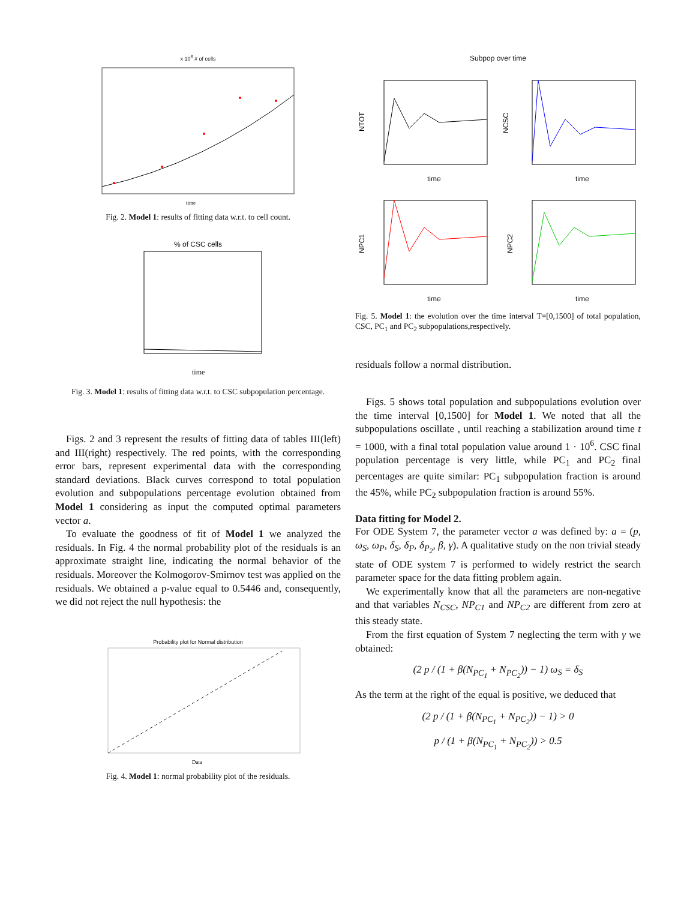x 10<sup>6</sup> # of cells
time
Fig. 2. Model 1: results of fitting data w.r.t. to cell count.
% of CSC cells
time
Fig. 3. Model 1: results of fitting data w.r.t. to CSC subpopulation percentage.
Figs. 2 and 3 represent the results of fitting data of tables III(left) and III(right) respectively. The red points, with the corresponding error bars, represent experimental data with the corresponding standard deviations. Black curves correspond to total population evolution and subpopulations percentage evolution obtained from Model 1 considering as input the computed optimal parameters vector a.
To evaluate the goodness of fit of Model 1 we analyzed the residuals. In Fig. 4 the normal probability plot of the residuals is an approximate straight line, indicating the normal behavior of the residuals. Moreover the Kolmogorov-Smirnov test was applied on the residuals. We obtained a p-value equal to 0.5446 and, consequently, we did not reject the null hypothesis: the
Probability plot for Normal distribution
Data
Fig. 4. Model 1: normal probability plot of the residuals.
Subpop over time
time
time
time
time
NTOT
NCSC
NPC1
NPC2
Fig. 5. Model 1: the evolution over the time interval T=[0,1500] of total population, CSC, PC<sub>1</sub> and PC<sub>2</sub> subpopulations,respectively.
residuals follow a normal distribution.
Figs. 5 shows total population and subpopulations evolution over the time interval [0,1500] for Model 1. We noted that all the subpopulations oscillate , until reaching a stabilization around time t = 1000, with a final total population value around 1 · 10<sup>6</sup>. CSC final population percentage is very little, while PC<sub>1</sub> and PC<sub>2</sub> final percentages are quite similar: PC<sub>1</sub> subpopulation fraction is around the 45%, while PC<sub>2</sub> subpopulation fraction is around 55%.
Data fitting for Model 2.
For ODE System 7, the parameter vector a was defined by: a = (p, ω<sub>S</sub>, ω<sub>P</sub>, δ<sub>S</sub>, δ<sub>P</sub>, δ<sub>P<sub>2</sub></sub>, β, γ). A qualitative study on the non trivial steady state of ODE system 7 is performed to widely restrict the search parameter space for the data fitting problem again.
We experimentally know that all the parameters are non-negative and that variables N<sub>CSC</sub>, NP<sub>C1</sub> and NP<sub>C2</sub> are different from zero at this steady state.
From the first equation of System 7 neglecting the term with γ we obtained:
(2 p / (1 + β(N<sub>PC<sub>1</sub></sub> + N<sub>PC<sub>2</sub></sub>)) − 1) ω<sub>S</sub> = δ<sub>S</sub>
As the term at the right of the equal is positive, we deduced that
(2 p / (1 + β(N<sub>PC<sub>1</sub></sub> + N<sub>PC<sub>2</sub></sub>)) − 1) > 0
p / (1 + β(N<sub>PC<sub>1</sub></sub> + N<sub>PC<sub>2</sub></sub>)) > 0.5